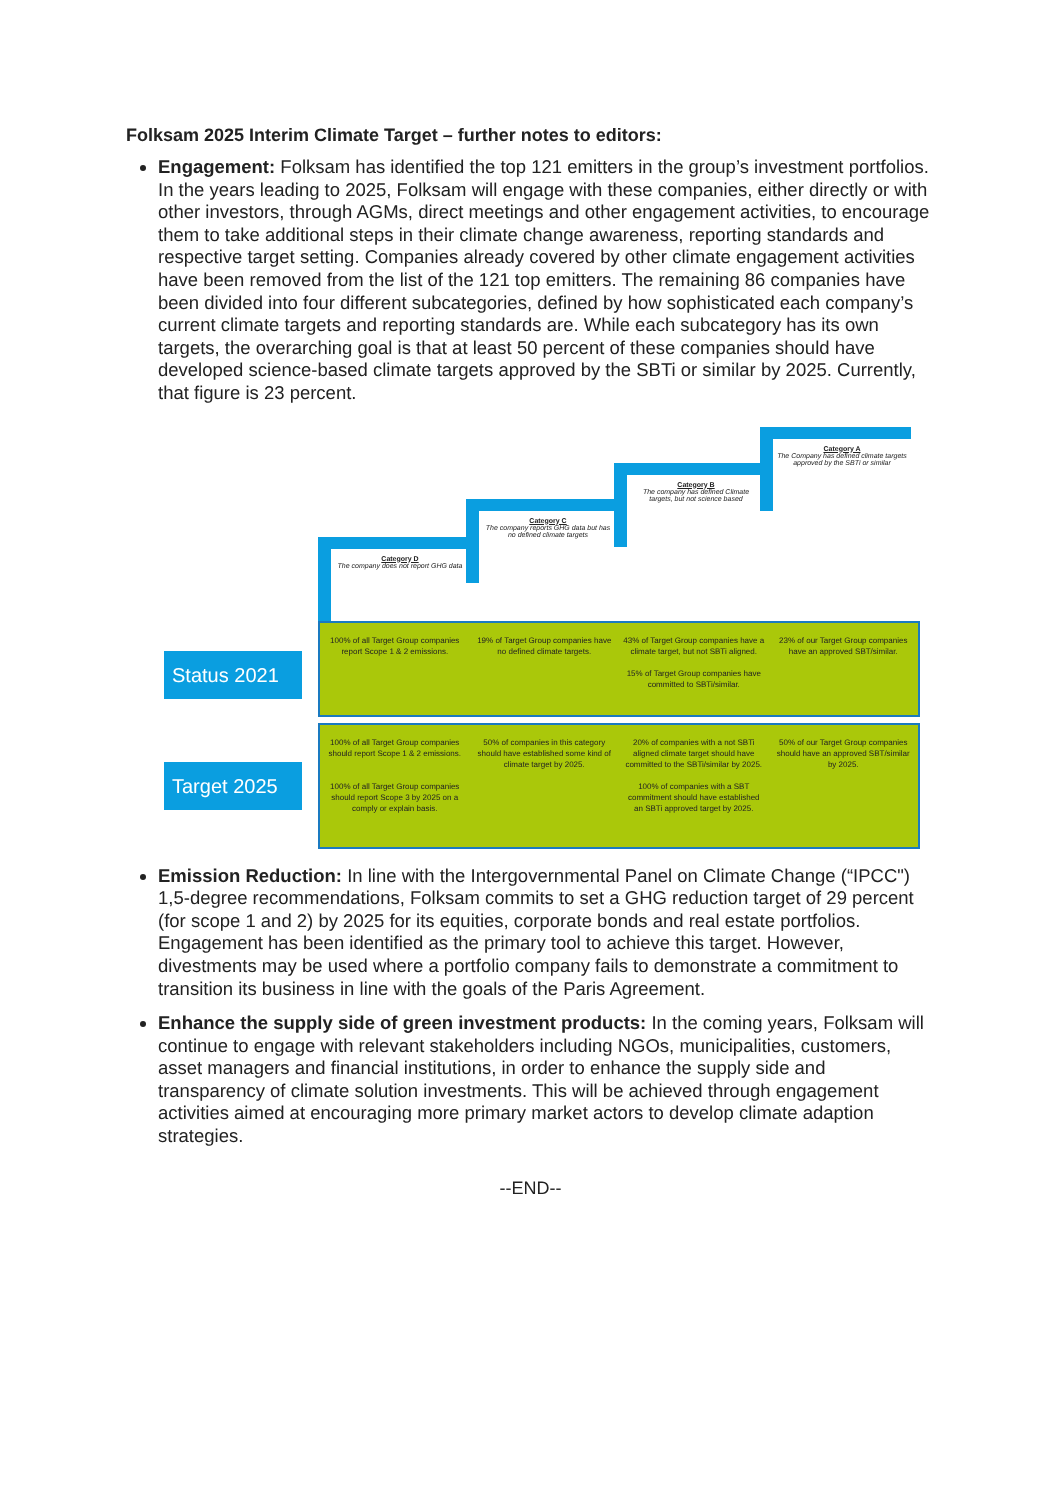Folksam 2025 Interim Climate Target – further notes to editors:
Engagement: Folksam has identified the top 121 emitters in the group’s investment portfolios. In the years leading to 2025, Folksam will engage with these companies, either directly or with other investors, through AGMs, direct meetings and other engagement activities, to encourage them to take additional steps in their climate change awareness, reporting standards and respective target setting. Companies already covered by other climate engagement activities have been removed from the list of the 121 top emitters. The remaining 86 companies have been divided into four different subcategories, defined by how sophisticated each company’s current climate targets and reporting standards are. While each subcategory has its own targets, the overarching goal is that at least 50 percent of these companies should have developed science-based climate targets approved by the SBTi or similar by 2025. Currently, that figure is 23 percent.
Category D
The company does not report GHG data
Category C
The company reports GHG data but has no defined climate targets
Category B
The company has defined Climate targets, but not science based
Category A
The Company has defined climate targets approved by the SBTi or similar
Status 2021
100% of all Target Group companies report Scope 1 & 2 emissions.
19% of Target Group companies have no defined climate targets.
43% of Target Group companies have a climate target, but not SBTi aligned.
15% of Target Group companies have committed to SBTi/similar.
23% of our Target Group companies have an approved SBT/similar.
Target 2025
100% of all Target Group companies should report Scope 1 & 2 emissions.
100% of all Target Group companies should report Scope 3 by 2025 on a comply or explain basis.
50% of companies in this category should have established some kind of climate target by 2025.
20% of companies with a not SBTi aligned climate target should have committed to the SBTi/similar by 2025.
100% of companies with a SBT commitment should have established an SBTi approved target by 2025.
50% of our Target Group companies should have an approved SBT/similar by 2025.
Emission Reduction: In line with the Intergovernmental Panel on Climate Change (“IPCC") 1,5-degree recommendations, Folksam commits to set a GHG reduction target of 29 percent (for scope 1 and 2) by 2025 for its equities, corporate bonds and real estate portfolios. Engagement has been identified as the primary tool to achieve this target. However, divestments may be used where a portfolio company fails to demonstrate a commitment to transition its business in line with the goals of the Paris Agreement.
Enhance the supply side of green investment products: In the coming years, Folksam will continue to engage with relevant stakeholders including NGOs, municipalities, customers, asset managers and financial institutions, in order to enhance the supply side and transparency of climate solution investments. This will be achieved through engagement activities aimed at encouraging more primary market actors to develop climate adaption strategies.
--END--